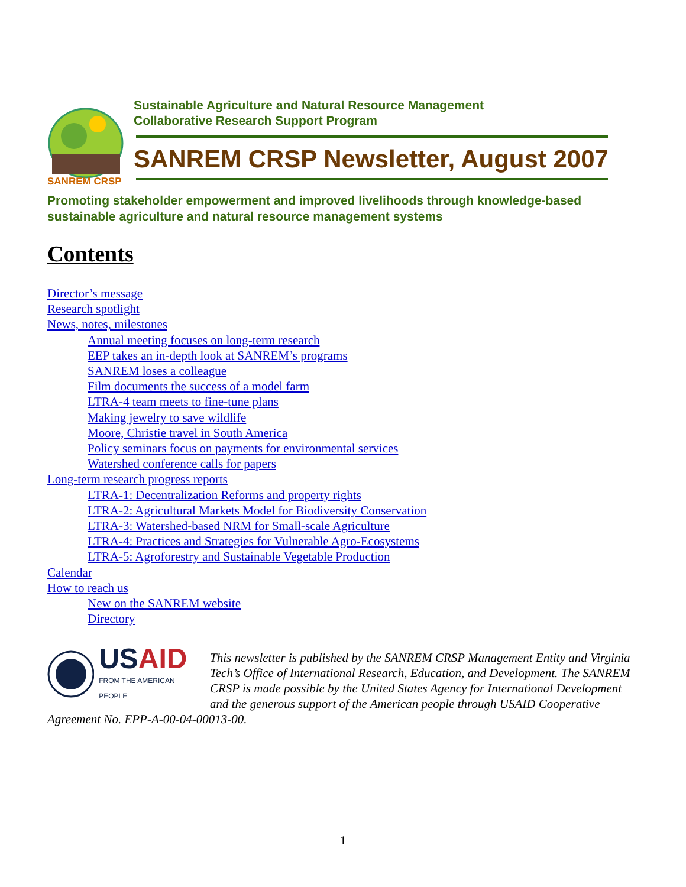SANREM CRSP
Sustainable Agriculture and Natural Resource Management
Collaborative Research Support Program
SANREM CRSP Newsletter, August 2007
Promoting stakeholder empowerment and improved livelihoods through knowledge-based sustainable agriculture and natural resource management systems
Contents
Director’s message
Research spotlight
News, notes, milestones
Annual meeting focuses on long-term research
EEP takes an in-depth look at SANREM’s programs
SANREM loses a colleague
Film documents the success of a model farm
LTRA-4 team meets to fine-tune plans
Making jewelry to save wildlife
Moore, Christie travel in South America
Policy seminars focus on payments for environmental services
Watershed conference calls for papers
Long-term research progress reports
LTRA-1: Decentralization Reforms and property rights
LTRA-2: Agricultural Markets Model for Biodiversity Conservation
LTRA-3: Watershed-based NRM for Small-scale Agriculture
LTRA-4: Practices and Strategies for Vulnerable Agro-Ecosystems
LTRA-5: Agroforestry and Sustainable Vegetable Production
Calendar
How to reach us
New on the SANREM website
Directory
US AID
FROM THE AMERICAN PEOPLE
This newsletter is published by the SANREM CRSP Management Entity and Virginia Tech’s Office of International Research, Education, and Development. The SANREM CRSP is made possible by the United States Agency for International Development and the generous support of the American people through USAID Cooperative Agreement No. EPP-A-00-04-00013-00.
1